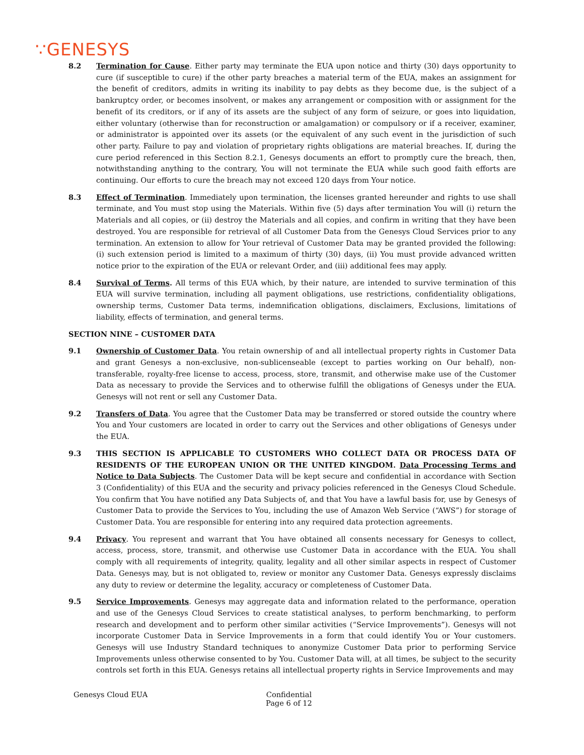∵GENESYS
8.2 Termination for Cause. Either party may terminate the EUA upon notice and thirty (30) days opportunity to cure (if susceptible to cure) if the other party breaches a material term of the EUA, makes an assignment for the benefit of creditors, admits in writing its inability to pay debts as they become due, is the subject of a bankruptcy order, or becomes insolvent, or makes any arrangement or composition with or assignment for the benefit of its creditors, or if any of its assets are the subject of any form of seizure, or goes into liquidation, either voluntary (otherwise than for reconstruction or amalgamation) or compulsory or if a receiver, examiner, or administrator is appointed over its assets (or the equivalent of any such event in the jurisdiction of such other party. Failure to pay and violation of proprietary rights obligations are material breaches. If, during the cure period referenced in this Section 8.2.1, Genesys documents an effort to promptly cure the breach, then, notwithstanding anything to the contrary, You will not terminate the EUA while such good faith efforts are continuing. Our efforts to cure the breach may not exceed 120 days from Your notice.
8.3 Effect of Termination. Immediately upon termination, the licenses granted hereunder and rights to use shall terminate, and You must stop using the Materials. Within five (5) days after termination You will (i) return the Materials and all copies, or (ii) destroy the Materials and all copies, and confirm in writing that they have been destroyed. You are responsible for retrieval of all Customer Data from the Genesys Cloud Services prior to any termination. An extension to allow for Your retrieval of Customer Data may be granted provided the following: (i) such extension period is limited to a maximum of thirty (30) days, (ii) You must provide advanced written notice prior to the expiration of the EUA or relevant Order, and (iii) additional fees may apply.
8.4 Survival of Terms. All terms of this EUA which, by their nature, are intended to survive termination of this EUA will survive termination, including all payment obligations, use restrictions, confidentiality obligations, ownership terms, Customer Data terms, indemnification obligations, disclaimers, Exclusions, limitations of liability, effects of termination, and general terms.
SECTION NINE – CUSTOMER DATA
9.1 Ownership of Customer Data. You retain ownership of and all intellectual property rights in Customer Data and grant Genesys a non-exclusive, non-sublicenseable (except to parties working on Our behalf), non-transferable, royalty-free license to access, process, store, transmit, and otherwise make use of the Customer Data as necessary to provide the Services and to otherwise fulfill the obligations of Genesys under the EUA. Genesys will not rent or sell any Customer Data.
9.2 Transfers of Data. You agree that the Customer Data may be transferred or stored outside the country where You and Your customers are located in order to carry out the Services and other obligations of Genesys under the EUA.
9.3 THIS SECTION IS APPLICABLE TO CUSTOMERS WHO COLLECT DATA OR PROCESS DATA OF RESIDENTS OF THE EUROPEAN UNION OR THE UNITED KINGDOM. Data Processing Terms and Notice to Data Subjects. The Customer Data will be kept secure and confidential in accordance with Section 3 (Confidentiality) of this EUA and the security and privacy policies referenced in the Genesys Cloud Schedule. You confirm that You have notified any Data Subjects of, and that You have a lawful basis for, use by Genesys of Customer Data to provide the Services to You, including the use of Amazon Web Service (“AWS”) for storage of Customer Data. You are responsible for entering into any required data protection agreements.
9.4 Privacy. You represent and warrant that You have obtained all consents necessary for Genesys to collect, access, process, store, transmit, and otherwise use Customer Data in accordance with the EUA. You shall comply with all requirements of integrity, quality, legality and all other similar aspects in respect of Customer Data. Genesys may, but is not obligated to, review or monitor any Customer Data. Genesys expressly disclaims any duty to review or determine the legality, accuracy or completeness of Customer Data.
9.5 Service Improvements. Genesys may aggregate data and information related to the performance, operation and use of the Genesys Cloud Services to create statistical analyses, to perform benchmarking, to perform research and development and to perform other similar activities (“Service Improvements”). Genesys will not incorporate Customer Data in Service Improvements in a form that could identify You or Your customers. Genesys will use Industry Standard techniques to anonymize Customer Data prior to performing Service Improvements unless otherwise consented to by You. Customer Data will, at all times, be subject to the security controls set forth in this EUA. Genesys retains all intellectual property rights in Service Improvements and may
Genesys Cloud EUA Confidential
Page 6 of 12